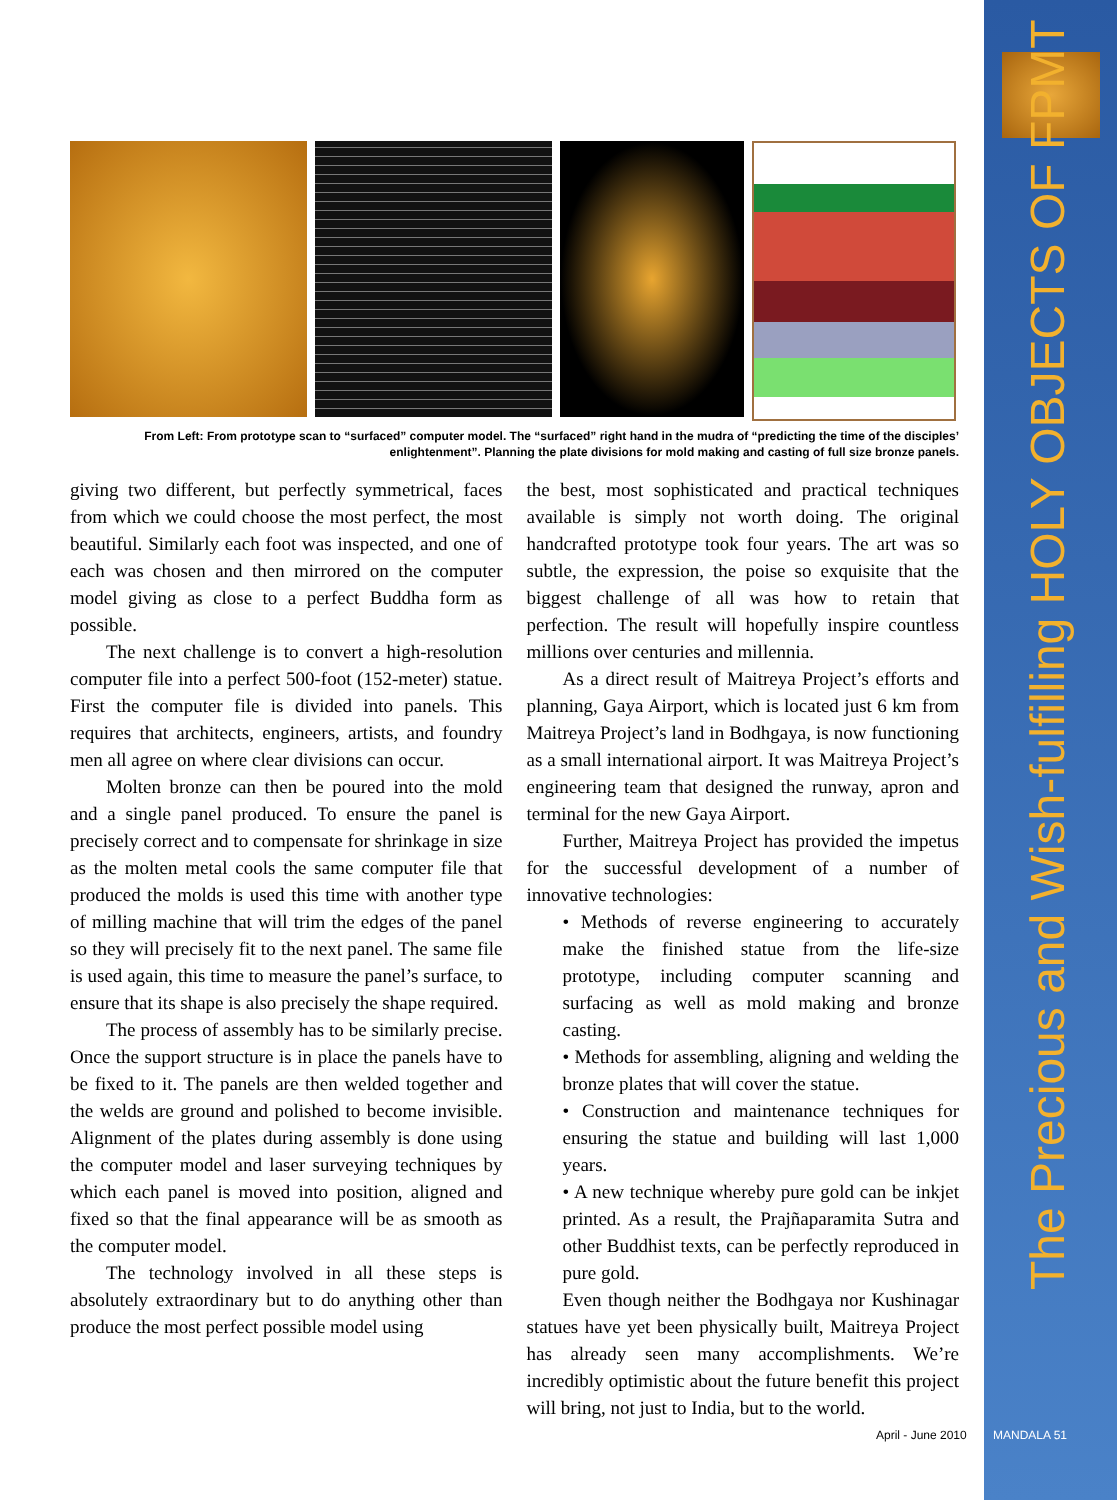The Precious and Wish-fulfilling HOLY OBJECTS OF FPMT
From Left: From prototype scan to “surfaced” computer model. The “surfaced” right hand in the mudra of “predicting the time of the disciples’ enlightenment”. Planning the plate divisions for mold making and casting of full size bronze panels.
giving two different, but perfectly symmetrical, faces from which we could choose the most perfect, the most beautiful. Similarly each foot was inspected, and one of each was chosen and then mirrored on the computer model giving as close to a perfect Buddha form as possible.
The next challenge is to convert a high-resolution computer file into a perfect 500-foot (152-meter) statue. First the computer file is divided into panels. This requires that architects, engineers, artists, and foundry men all agree on where clear divisions can occur.
Molten bronze can then be poured into the mold and a single panel produced. To ensure the panel is precisely correct and to compensate for shrinkage in size as the molten metal cools the same computer file that produced the molds is used this time with another type of milling machine that will trim the edges of the panel so they will precisely fit to the next panel. The same file is used again, this time to measure the panel’s surface, to ensure that its shape is also precisely the shape required.
The process of assembly has to be similarly precise. Once the support structure is in place the panels have to be fixed to it. The panels are then welded together and the welds are ground and polished to become invisible. Alignment of the plates during assembly is done using the computer model and laser surveying techniques by which each panel is moved into position, aligned and fixed so that the final appearance will be as smooth as the computer model.
The technology involved in all these steps is absolutely extraordinary but to do anything other than produce the most perfect possible model using
the best, most sophisticated and practical techniques available is simply not worth doing. The original handcrafted prototype took four years. The art was so subtle, the expression, the poise so exquisite that the biggest challenge of all was how to retain that perfection. The result will hopefully inspire countless millions over centuries and millennia.
As a direct result of Maitreya Project’s efforts and planning, Gaya Airport, which is located just 6 km from Maitreya Project’s land in Bodhgaya, is now functioning as a small international airport. It was Maitreya Project’s engineering team that designed the runway, apron and terminal for the new Gaya Airport.
Further, Maitreya Project has provided the impetus for the successful development of a number of innovative technologies:
• Methods of reverse engineering to accurately make the finished statue from the life-size prototype, including computer scanning and surfacing as well as mold making and bronze casting.
• Methods for assembling, aligning and welding the bronze plates that will cover the statue.
• Construction and maintenance techniques for ensuring the statue and building will last 1,000 years.
• A new technique whereby pure gold can be inkjet printed. As a result, the Prajñaparamita Sutra and other Buddhist texts, can be perfectly reproduced in pure gold.
Even though neither the Bodhgaya nor Kushinagar statues have yet been physically built, Maitreya Project has already seen many accomplishments. We’re incredibly optimistic about the future benefit this project will bring, not just to India, but to the world.
April - June 2010 MANDALA 51